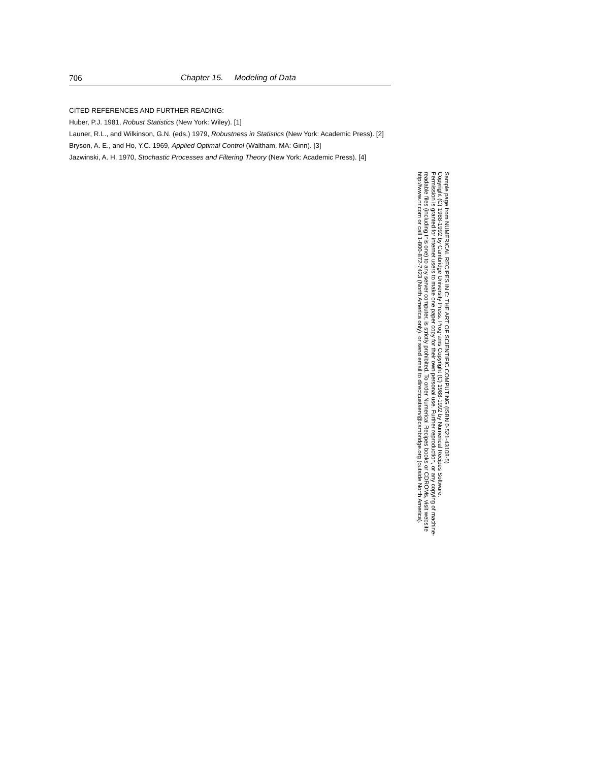706 Chapter 15. Modeling of Data
CITED REFERENCES AND FURTHER READING:
Huber, P.J. 1981, Robust Statistics (New York: Wiley). [1]
Launer, R.L., and Wilkinson, G.N. (eds.) 1979, Robustness in Statistics (New York: Academic Press). [2]
Bryson, A. E., and Ho, Y.C. 1969, Applied Optimal Control (Waltham, MA: Ginn). [3]
Jazwinski, A. H. 1970, Stochastic Processes and Filtering Theory (New York: Academic Press). [4]
Sample page from NUMERICAL RECIPES IN C: THE ART OF SCIENTIFIC COMPUTING (ISBN 0-521-43108-5)
Copyright (C) 1988-1992 by Cambridge University Press. Programs Copyright (C) 1988-1992 by Numerical Recipes Software.
Permission is granted for internet users to make one paper copy for their own personal use. Further reproduction, or any copying of machine-
readable files (including this one) to any server computer, is strictly prohibited. To order Numerical Recipes books or CDROMs, visit website
http://www.nr.com or call 1-800-872-7423 (North America only), or send email to directcustserv@cambridge.org (outside North America).